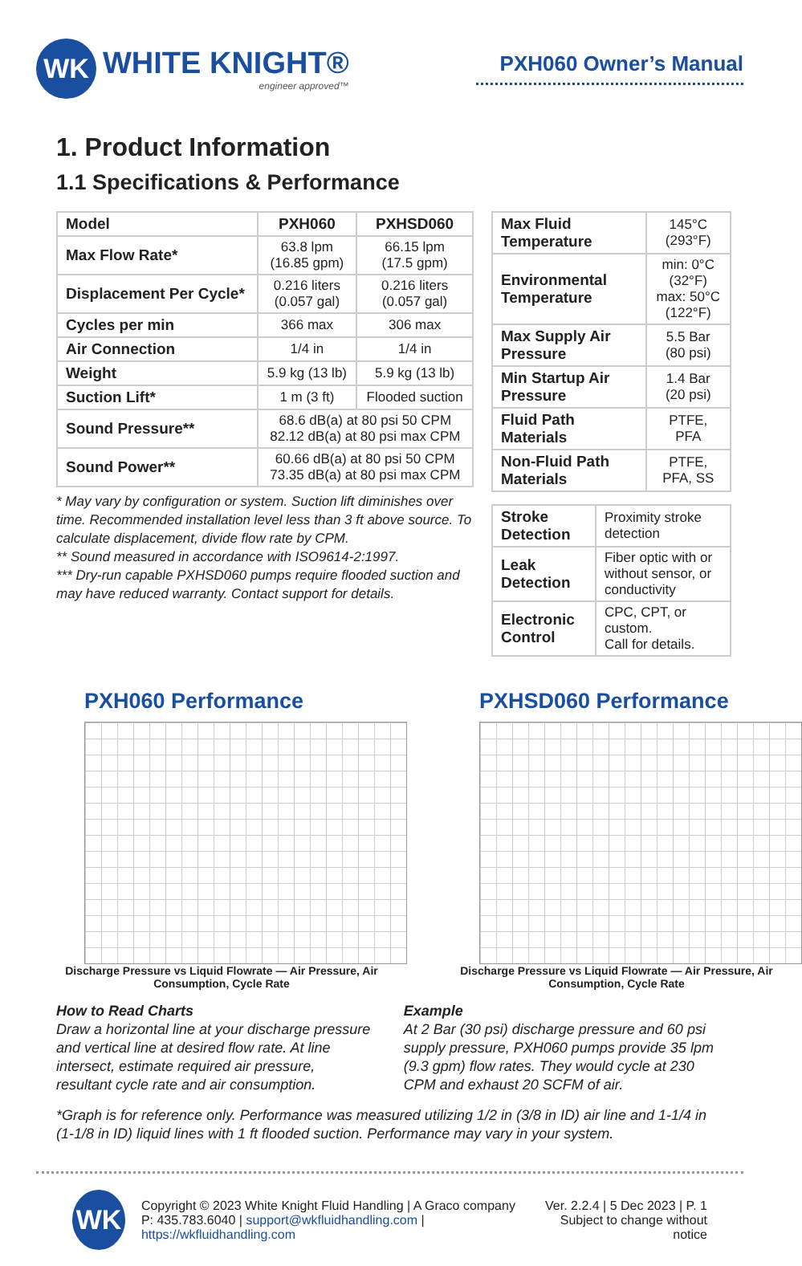WK
WHITE KNIGHT®
engineer approved™
PXH060 Owner’s Manual
1. Product Information
1.1 Specifications & Performance
| Model | PXH060 | PXHSD060 |
| --- | --- | --- |
| Max Flow Rate* | 63.8 lpm (16.85 gpm) | 66.15 lpm (17.5 gpm) |
| Displacement Per Cycle* | 0.216 liters (0.057 gal) | 0.216 liters (0.057 gal) |
| Cycles per min | 366 max | 306 max |
| Air Connection | 1/4 in | 1/4 in |
| Weight | 5.9 kg (13 lb) | 5.9 kg (13 lb) |
| Suction Lift* | 1 m (3 ft) | Flooded suction |
| Sound Pressure** | 68.6 dB(a) at 80 psi 50 CPM 82.12 dB(a) at 80 psi max CPM | |
| Sound Power** | 60.66 dB(a) at 80 psi 50 CPM 73.35 dB(a) at 80 psi max CPM | |
* May vary by configuration or system. Suction lift diminishes over time. Recommended installation level less than 3 ft above source. To calculate displacement, divide flow rate by CPM.
** Sound measured in accordance with ISO9614-2:1997.
*** Dry-run capable PXHSD060 pumps require flooded suction and may have reduced warranty. Contact support for details.
| Max Fluid Temperature | 145°C (293°F) |
| Environmental Temperature | min: 0°C (32°F) max: 50°C (122°F) |
| Max Supply Air Pressure | 5.5 Bar (80 psi) |
| Min Startup Air Pressure | 1.4 Bar (20 psi) |
| Fluid Path Materials | PTFE, PFA |
| Non-Fluid Path Materials | PTFE, PFA, SS |
| Stroke Detection | Proximity stroke detection |
| Leak Detection | Fiber optic with or without sensor, or conductivity |
| Electronic Control | CPC, CPT, or custom. Call for details. |
PXH060 Performance
Discharge Pressure vs Liquid Flowrate — Air Pressure, Air Consumption, Cycle Rate
PXHSD060 Performance
Discharge Pressure vs Liquid Flowrate — Air Pressure, Air Consumption, Cycle Rate
How to Read Charts
Draw a horizontal line at your discharge pressure and vertical line at desired flow rate. At line intersect, estimate required air pressure, resultant cycle rate and air consumption.
Example
At 2 Bar (30 psi) discharge pressure and 60 psi supply pressure, PXH060 pumps provide 35 lpm (9.3 gpm) flow rates. They would cycle at 230 CPM and exhaust 20 SCFM of air.
*Graph is for reference only. Performance was measured utilizing 1/2 in (3/8 in ID) air line and 1-1/4 in (1-1/8 in ID) liquid lines with 1 ft flooded suction. Performance may vary in your system.
WK
Copyright © 2023 White Knight Fluid Handling | A Graco company
P: 435.783.6040 | support@wkfluidhandling.com | https://wkfluidhandling.com
Ver. 2.2.4 | 5 Dec 2023 | P. 1
Subject to change without notice